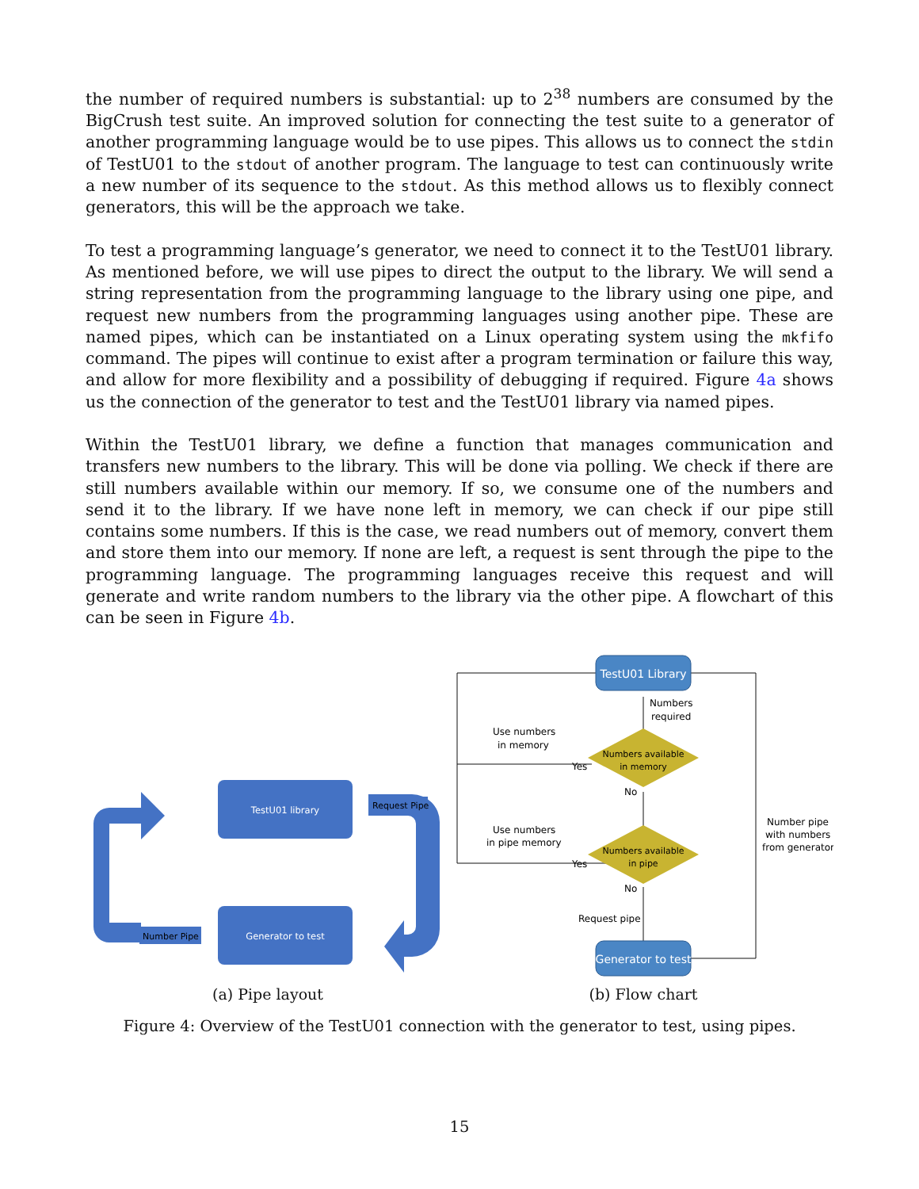the number of required numbers is substantial: up to 2<sup>38</sup> numbers are consumed by the BigCrush test suite. An improved solution for connecting the test suite to a generator of another programming language would be to use pipes. This allows us to connect the stdin of TestU01 to the stdout of another program. The language to test can continuously write a new number of its sequence to the stdout. As this method allows us to flexibly connect generators, this will be the approach we take.
To test a programming language’s generator, we need to connect it to the TestU01 library. As mentioned before, we will use pipes to direct the output to the library. We will send a string representation from the programming language to the library using one pipe, and request new numbers from the programming languages using another pipe. These are named pipes, which can be instantiated on a Linux operating system using the mkfifo command. The pipes will continue to exist after a program termination or failure this way, and allow for more flexibility and a possibility of debugging if required. Figure 4a shows us the connection of the generator to test and the TestU01 library via named pipes.
Within the TestU01 library, we define a function that manages communication and transfers new numbers to the library. This will be done via polling. We check if there are still numbers available within our memory. If so, we consume one of the numbers and send it to the library. If we have none left in memory, we can check if our pipe still contains some numbers. If this is the case, we read numbers out of memory, convert them and store them into our memory. If none are left, a request is sent through the pipe to the programming language. The programming languages receive this request and will generate and write random numbers to the library via the other pipe. A flowchart of this can be seen in Figure 4b.
TestU01 library
Generator to test
Request Pipe
Number Pipe
(a) Pipe layout
TestU01 Library
Numbers available
in memory
Numbers available
in pipe
Generator to test
Numbers
required
Use numbers
in memory
Yes
No
Use numbers
in pipe memory
Yes
No
Request pipe
Number pipe
with numbers
from generator
(b) Flow chart
Figure 4: Overview of the TestU01 connection with the generator to test, using pipes.
15